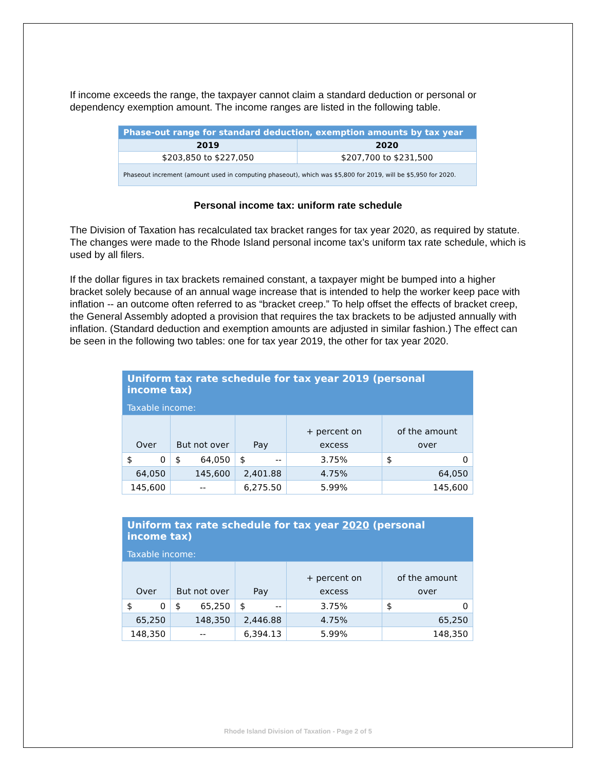If income exceeds the range, the taxpayer cannot claim a standard deduction or personal or dependency exemption amount. The income ranges are listed in the following table.
| Phase-out range for standard deduction, exemption amounts by tax year | |
| 2019 | 2020 |
| $203,850 to $227,050 | $207,700 to $231,500 |
| Phaseout increment (amount used in computing phaseout), which was $5,800 for 2019, will be $5,950 for 2020. | |
Personal income tax: uniform rate schedule
The Division of Taxation has recalculated tax bracket ranges for tax year 2020, as required by statute. The changes were made to the Rhode Island personal income tax’s uniform tax rate schedule, which is used by all filers.
If the dollar figures in tax brackets remained constant, a taxpayer might be bumped into a higher bracket solely because of an annual wage increase that is intended to help the worker keep pace with inflation -- an outcome often referred to as “bracket creep.” To help offset the effects of bracket creep, the General Assembly adopted a provision that requires the tax brackets to be adjusted annually with inflation. (Standard deduction and exemption amounts are adjusted in similar fashion.) The effect can be seen in the following two tables: one for tax year 2019, the other for tax year 2020.
| Uniform tax rate schedule for tax year 2019 (personal income tax) | | | | |
| Taxable income: | | | | |
| Over | But not over | Pay | + percent on excess | of the amount over |
| $ 0 | $ 64,050 | $ -- | 3.75% | $ 0 |
| 64,050 | 145,600 | 2,401.88 | 4.75% | 64,050 |
| 145,600 | -- | 6,275.50 | 5.99% | 145,600 |
| Uniform tax rate schedule for tax year 2020 (personal income tax) | | | | |
| Taxable income: | | | | |
| Over | But not over | Pay | + percent on excess | of the amount over |
| $ 0 | $ 65,250 | $ -- | 3.75% | $ 0 |
| 65,250 | 148,350 | 2,446.88 | 4.75% | 65,250 |
| 148,350 | -- | 6,394.13 | 5.99% | 148,350 |
Rhode Island Division of Taxation - Page 2 of 5